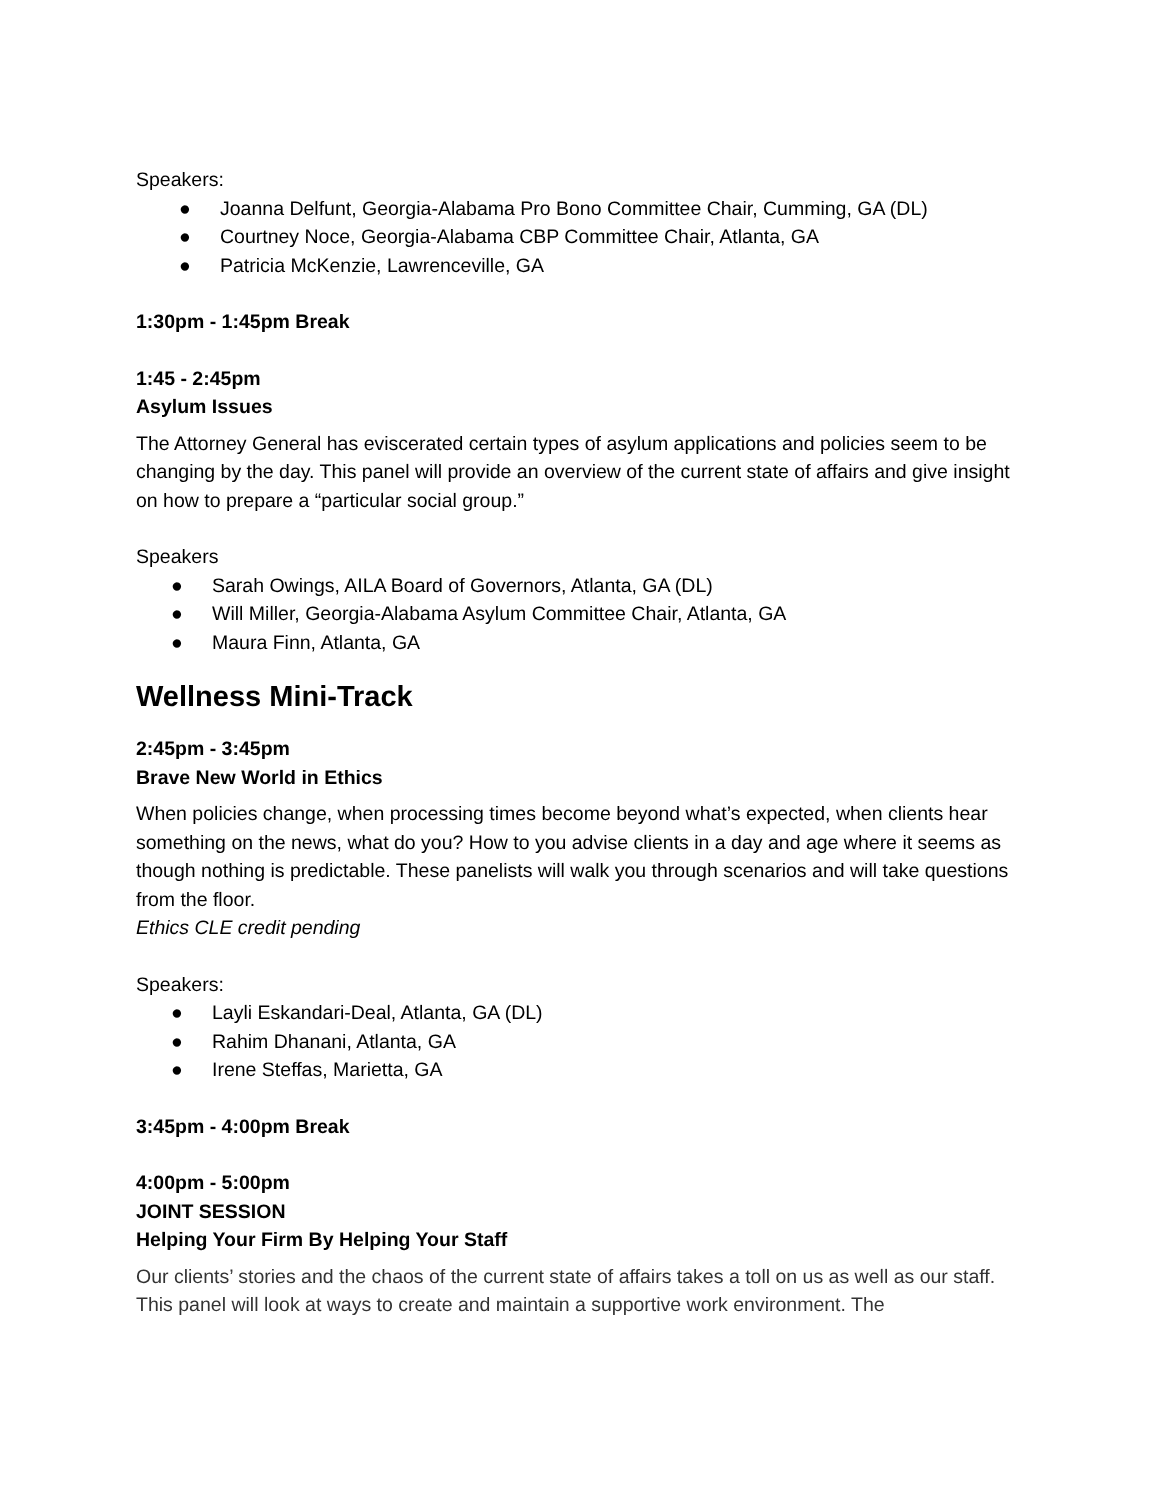Speakers:
● Joanna Delfunt, Georgia-Alabama Pro Bono Committee Chair, Cumming, GA (DL)
● Courtney Noce, Georgia-Alabama CBP Committee Chair, Atlanta, GA
● Patricia McKenzie, Lawrenceville, GA
1:30pm - 1:45pm Break
1:45 - 2:45pm
Asylum Issues
The Attorney General has eviscerated certain types of asylum applications and policies seem to be changing by the day. This panel will provide an overview of the current state of affairs and give insight on how to prepare a “particular social group.”
Speakers
● Sarah Owings, AILA Board of Governors, Atlanta, GA (DL)
● Will Miller, Georgia-Alabama Asylum Committee Chair, Atlanta, GA
● Maura Finn, Atlanta, GA
Wellness Mini-Track
2:45pm - 3:45pm
Brave New World in Ethics
When policies change, when processing times become beyond what’s expected, when clients hear something on the news, what do you? How to you advise clients in a day and age where it seems as though nothing is predictable. These panelists will walk you through scenarios and will take questions from the floor.
Ethics CLE credit pending
Speakers:
● Layli Eskandari-Deal, Atlanta, GA (DL)
● Rahim Dhanani, Atlanta, GA
● Irene Steffas, Marietta, GA
3:45pm - 4:00pm Break
4:00pm - 5:00pm
JOINT SESSION
Helping Your Firm By Helping Your Staff
Our clients’ stories and the chaos of the current state of affairs takes a toll on us as well as our staff. This panel will look at ways to create and maintain a supportive work environment. The